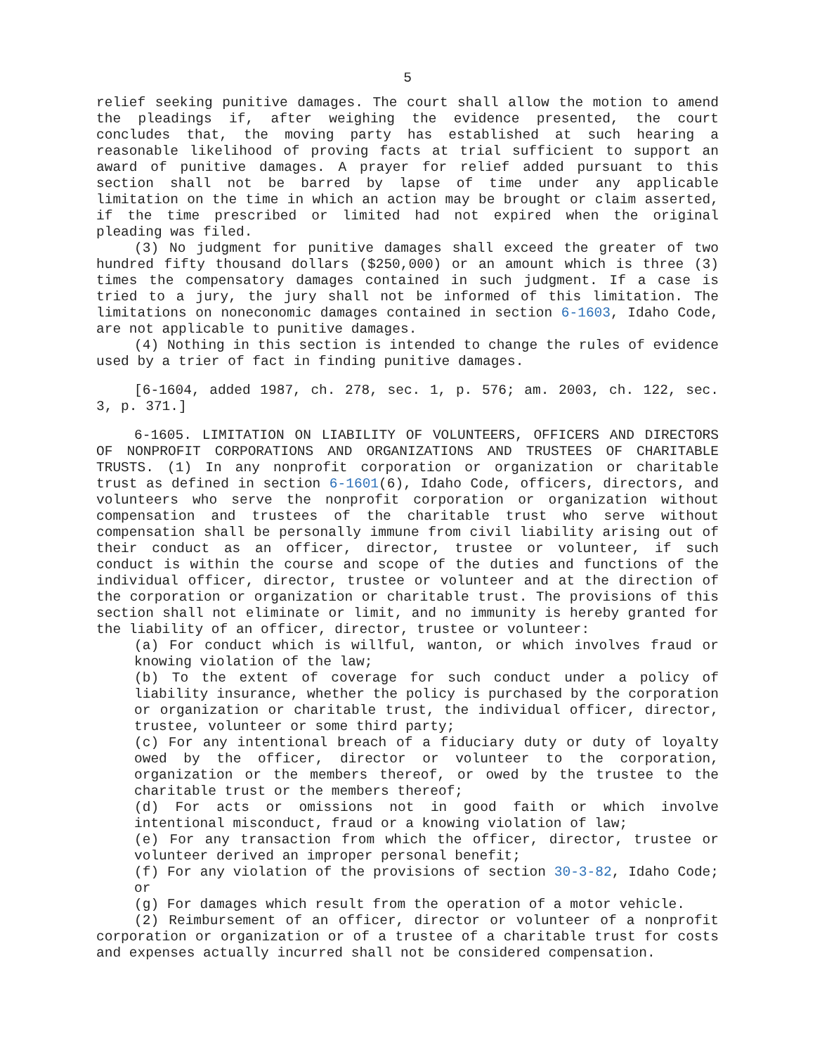5
relief seeking punitive damages. The court shall allow the motion to amend the pleadings if, after weighing the evidence presented, the court concludes that, the moving party has established at such hearing a reasonable likelihood of proving facts at trial sufficient to support an award of punitive damages. A prayer for relief added pursuant to this section shall not be barred by lapse of time under any applicable limitation on the time in which an action may be brought or claim asserted, if the time prescribed or limited had not expired when the original pleading was filed.
(3) No judgment for punitive damages shall exceed the greater of two hundred fifty thousand dollars ($250,000) or an amount which is three (3) times the compensatory damages contained in such judgment. If a case is tried to a jury, the jury shall not be informed of this limitation. The limitations on noneconomic damages contained in section 6-1603, Idaho Code, are not applicable to punitive damages.
(4) Nothing in this section is intended to change the rules of evidence used by a trier of fact in finding punitive damages.
[6-1604, added 1987, ch. 278, sec. 1, p. 576; am. 2003, ch. 122, sec. 3, p. 371.]
6-1605. LIMITATION ON LIABILITY OF VOLUNTEERS, OFFICERS AND DIRECTORS OF NONPROFIT CORPORATIONS AND ORGANIZATIONS AND TRUSTEES OF CHARITABLE TRUSTS. (1) In any nonprofit corporation or organization or charitable trust as defined in section 6-1601(6), Idaho Code, officers, directors, and volunteers who serve the nonprofit corporation or organization without compensation and trustees of the charitable trust who serve without compensation shall be personally immune from civil liability arising out of their conduct as an officer, director, trustee or volunteer, if such conduct is within the course and scope of the duties and functions of the individual officer, director, trustee or volunteer and at the direction of the corporation or organization or charitable trust. The provisions of this section shall not eliminate or limit, and no immunity is hereby granted for the liability of an officer, director, trustee or volunteer:
(a) For conduct which is willful, wanton, or which involves fraud or knowing violation of the law;
(b) To the extent of coverage for such conduct under a policy of liability insurance, whether the policy is purchased by the corporation or organization or charitable trust, the individual officer, director, trustee, volunteer or some third party;
(c) For any intentional breach of a fiduciary duty or duty of loyalty owed by the officer, director or volunteer to the corporation, organization or the members thereof, or owed by the trustee to the charitable trust or the members thereof;
(d) For acts or omissions not in good faith or which involve intentional misconduct, fraud or a knowing violation of law;
(e) For any transaction from which the officer, director, trustee or volunteer derived an improper personal benefit;
(f) For any violation of the provisions of section 30-3-82, Idaho Code; or
(g) For damages which result from the operation of a motor vehicle.
(2) Reimbursement of an officer, director or volunteer of a nonprofit corporation or organization or of a trustee of a charitable trust for costs and expenses actually incurred shall not be considered compensation.